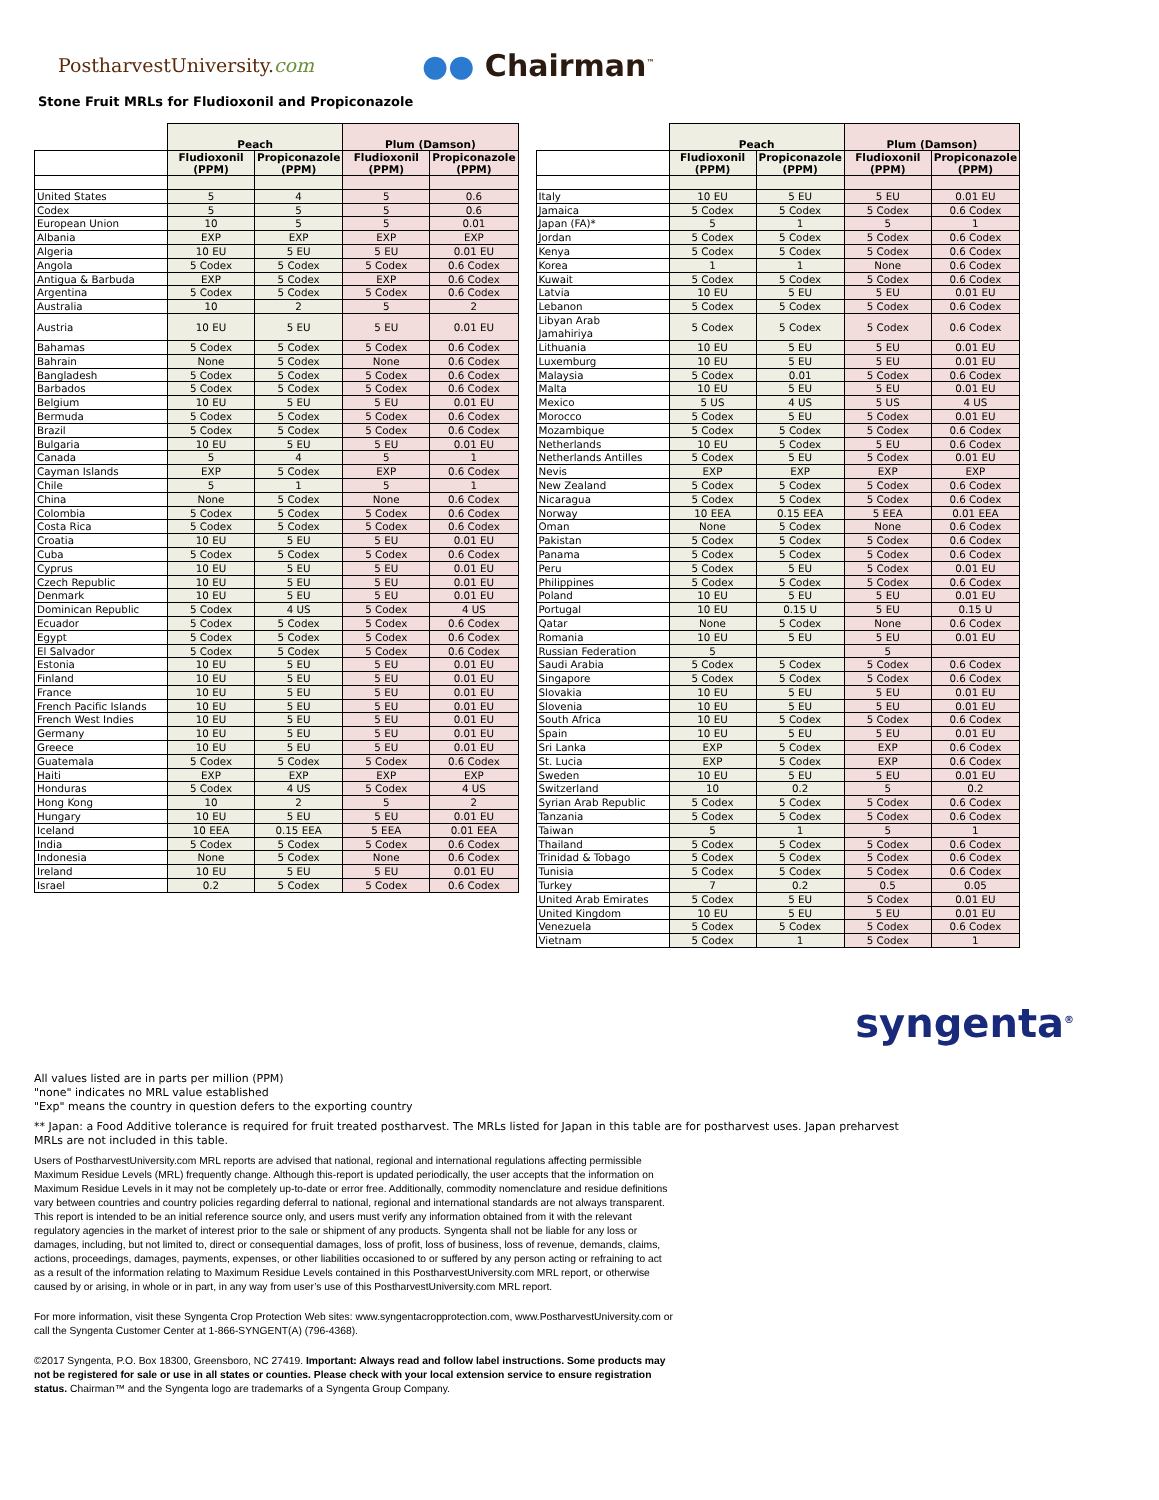PostharvestUniversity.com
●● Chairman<sup>™</sup>
Stone Fruit MRLs for Fludioxonil and Propiconazole
| | Peach | | Plum (Damson) | |
| --- | --- | --- | --- | --- |
| | Fludioxonil (PPM) | Propiconazole (PPM) | Fludioxonil (PPM) | Propiconazole (PPM) |
| United States | 5 | 4 | 5 | 0.6 |
| Codex | 5 | 5 | 5 | 0.6 |
| European Union | 10 | 5 | 5 | 0.01 |
| Albania | EXP | EXP | EXP | EXP |
| Algeria | 10 EU | 5 EU | 5 EU | 0.01 EU |
| Angola | 5 Codex | 5 Codex | 5 Codex | 0.6 Codex |
| Antigua & Barbuda | EXP | 5 Codex | EXP | 0.6 Codex |
| Argentina | 5 Codex | 5 Codex | 5 Codex | 0.6 Codex |
| Australia | 10 | 2 | 5 | 2 |
| Austria | 10 EU | 5 EU | 5 EU | 0.01 EU |
| Bahamas | 5 Codex | 5 Codex | 5 Codex | 0.6 Codex |
| Bahrain | None | 5 Codex | None | 0.6 Codex |
| Bangladesh | 5 Codex | 5 Codex | 5 Codex | 0.6 Codex |
| Barbados | 5 Codex | 5 Codex | 5 Codex | 0.6 Codex |
| Belgium | 10 EU | 5 EU | 5 EU | 0.01 EU |
| Bermuda | 5 Codex | 5 Codex | 5 Codex | 0.6 Codex |
| Brazil | 5 Codex | 5 Codex | 5 Codex | 0.6 Codex |
| Bulgaria | 10 EU | 5 EU | 5 EU | 0.01 EU |
| Canada | 5 | 4 | 5 | 1 |
| Cayman Islands | EXP | 5 Codex | EXP | 0.6 Codex |
| Chile | 5 | 1 | 5 | 1 |
| China | None | 5 Codex | None | 0.6 Codex |
| Colombia | 5 Codex | 5 Codex | 5 Codex | 0.6 Codex |
| Costa Rica | 5 Codex | 5 Codex | 5 Codex | 0.6 Codex |
| Croatia | 10 EU | 5 EU | 5 EU | 0.01 EU |
| Cuba | 5 Codex | 5 Codex | 5 Codex | 0.6 Codex |
| Cyprus | 10 EU | 5 EU | 5 EU | 0.01 EU |
| Czech Republic | 10 EU | 5 EU | 5 EU | 0.01 EU |
| Denmark | 10 EU | 5 EU | 5 EU | 0.01 EU |
| Dominican Republic | 5 Codex | 4 US | 5 Codex | 4 US |
| Ecuador | 5 Codex | 5 Codex | 5 Codex | 0.6 Codex |
| Egypt | 5 Codex | 5 Codex | 5 Codex | 0.6 Codex |
| El Salvador | 5 Codex | 5 Codex | 5 Codex | 0.6 Codex |
| Estonia | 10 EU | 5 EU | 5 EU | 0.01 EU |
| Finland | 10 EU | 5 EU | 5 EU | 0.01 EU |
| France | 10 EU | 5 EU | 5 EU | 0.01 EU |
| French Pacific Islands | 10 EU | 5 EU | 5 EU | 0.01 EU |
| French West Indies | 10 EU | 5 EU | 5 EU | 0.01 EU |
| Germany | 10 EU | 5 EU | 5 EU | 0.01 EU |
| Greece | 10 EU | 5 EU | 5 EU | 0.01 EU |
| Guatemala | 5 Codex | 5 Codex | 5 Codex | 0.6 Codex |
| Haiti | EXP | EXP | EXP | EXP |
| Honduras | 5 Codex | 4 US | 5 Codex | 4 US |
| Hong Kong | 10 | 2 | 5 | 2 |
| Hungary | 10 EU | 5 EU | 5 EU | 0.01 EU |
| Iceland | 10 EEA | 0.15 EEA | 5 EEA | 0.01 EEA |
| India | 5 Codex | 5 Codex | 5 Codex | 0.6 Codex |
| Indonesia | None | 5 Codex | None | 0.6 Codex |
| Ireland | 10 EU | 5 EU | 5 EU | 0.01 EU |
| Israel | 0.2 | 5 Codex | 5 Codex | 0.6 Codex |
| | Peach | | Plum (Damson) | |
| --- | --- | --- | --- | --- |
| | Fludioxonil (PPM) | Propiconazole (PPM) | Fludioxonil (PPM) | Propiconazole (PPM) |
| Italy | 10 EU | 5 EU | 5 EU | 0.01 EU |
| Jamaica | 5 Codex | 5 Codex | 5 Codex | 0.6 Codex |
| Japan (FA)* | 5 | 1 | 5 | 1 |
| Jordan | 5 Codex | 5 Codex | 5 Codex | 0.6 Codex |
| Kenya | 5 Codex | 5 Codex | 5 Codex | 0.6 Codex |
| Korea | 1 | 1 | None | 0.6 Codex |
| Kuwait | 5 Codex | 5 Codex | 5 Codex | 0.6 Codex |
| Latvia | 10 EU | 5 EU | 5 EU | 0.01 EU |
| Lebanon | 5 Codex | 5 Codex | 5 Codex | 0.6 Codex |
| Libyan Arab Jamahiriya | 5 Codex | 5 Codex | 5 Codex | 0.6 Codex |
| Lithuania | 10 EU | 5 EU | 5 EU | 0.01 EU |
| Luxemburg | 10 EU | 5 EU | 5 EU | 0.01 EU |
| Malaysia | 5 Codex | 0.01 | 5 Codex | 0.6 Codex |
| Malta | 10 EU | 5 EU | 5 EU | 0.01 EU |
| Mexico | 5 US | 4 US | 5 US | 4 US |
| Morocco | 5 Codex | 5 EU | 5 Codex | 0.01 EU |
| Mozambique | 5 Codex | 5 Codex | 5 Codex | 0.6 Codex |
| Netherlands | 10 EU | 5 Codex | 5 EU | 0.6 Codex |
| Netherlands Antilles | 5 Codex | 5 EU | 5 Codex | 0.01 EU |
| Nevis | EXP | EXP | EXP | EXP |
| New Zealand | 5 Codex | 5 Codex | 5 Codex | 0.6 Codex |
| Nicaragua | 5 Codex | 5 Codex | 5 Codex | 0.6 Codex |
| Norway | 10 EEA | 0.15 EEA | 5 EEA | 0.01 EEA |
| Oman | None | 5 Codex | None | 0.6 Codex |
| Pakistan | 5 Codex | 5 Codex | 5 Codex | 0.6 Codex |
| Panama | 5 Codex | 5 Codex | 5 Codex | 0.6 Codex |
| Peru | 5 Codex | 5 EU | 5 Codex | 0.01 EU |
| Philippines | 5 Codex | 5 Codex | 5 Codex | 0.6 Codex |
| Poland | 10 EU | 5 EU | 5 EU | 0.01 EU |
| Portugal | 10 EU | 0.15 U | 5 EU | 0.15 U |
| Qatar | None | 5 Codex | None | 0.6 Codex |
| Romania | 10 EU | 5 EU | 5 EU | 0.01 EU |
| Russian Federation | 5 | | 5 | |
| Saudi Arabia | 5 Codex | 5 Codex | 5 Codex | 0.6 Codex |
| Singapore | 5 Codex | 5 Codex | 5 Codex | 0.6 Codex |
| Slovakia | 10 EU | 5 EU | 5 EU | 0.01 EU |
| Slovenia | 10 EU | 5 EU | 5 EU | 0.01 EU |
| South Africa | 10 EU | 5 Codex | 5 Codex | 0.6 Codex |
| Spain | 10 EU | 5 EU | 5 EU | 0.01 EU |
| Sri Lanka | EXP | 5 Codex | EXP | 0.6 Codex |
| St. Lucia | EXP | 5 Codex | EXP | 0.6 Codex |
| Sweden | 10 EU | 5 EU | 5 EU | 0.01 EU |
| Switzerland | 10 | 0.2 | 5 | 0.2 |
| Syrian Arab Republic | 5 Codex | 5 Codex | 5 Codex | 0.6 Codex |
| Tanzania | 5 Codex | 5 Codex | 5 Codex | 0.6 Codex |
| Taiwan | 5 | 1 | 5 | 1 |
| Thailand | 5 Codex | 5 Codex | 5 Codex | 0.6 Codex |
| Trinidad & Tobago | 5 Codex | 5 Codex | 5 Codex | 0.6 Codex |
| Tunisia | 5 Codex | 5 Codex | 5 Codex | 0.6 Codex |
| Turkey | 7 | 0.2 | 0.5 | 0.05 |
| United Arab Emirates | 5 Codex | 5 EU | 5 Codex | 0.01 EU |
| United Kingdom | 10 EU | 5 EU | 5 EU | 0.01 EU |
| Venezuela | 5 Codex | 5 Codex | 5 Codex | 0.6 Codex |
| Vietnam | 5 Codex | 1 | 5 Codex | 1 |
syngenta<sup>®</sup>
All values listed are in parts per million (PPM)
"none" indicates no MRL value established
"Exp" means the country in question defers to the exporting country
** Japan: a Food Additive tolerance is required for fruit treated postharvest. The MRLs listed for Japan in this table are for postharvest uses. Japan preharvest
MRLs are not included in this table.
Users of PostharvestUniversity.com MRL reports are advised that national, regional and international regulations affecting permissible Maximum Residue Levels (MRL) frequently change. Although this-report is updated periodically, the user accepts that the information on Maximum Residue Levels in it may not be completely up-to-date or error free. Additionally, commodity nomenclature and residue definitions vary between countries and country policies regarding deferral to national, regional and international standards are not always transparent. This report is intended to be an initial reference source only, and users must verify any information obtained from it with the relevant regulatory agencies in the market of interest prior to the sale or shipment of any products. Syngenta shall not be liable for any loss or damages, including, but not limited to, direct or consequential damages, loss of profit, loss of business, loss of revenue, demands, claims, actions, proceedings, damages, payments, expenses, or other liabilities occasioned to or suffered by any person acting or refraining to act as a result of the information relating to Maximum Residue Levels contained in this PostharvestUniversity.com MRL report, or otherwise caused by or arising, in whole or in part, in any way from user’s use of this PostharvestUniversity.com MRL report.
For more information, visit these Syngenta Crop Protection Web sites: www.syngentacropprotection.com, www.PostharvestUniversity.com or call the Syngenta Customer Center at 1-866-SYNGENT(A) (796-4368).
©2017 Syngenta, P.O. Box 18300, Greensboro, NC 27419. Important: Always read and follow label instructions. Some products may not be registered for sale or use in all states or counties. Please check with your local extension service to ensure registration status. Chairman™ and the Syngenta logo are trademarks of a Syngenta Group Company.